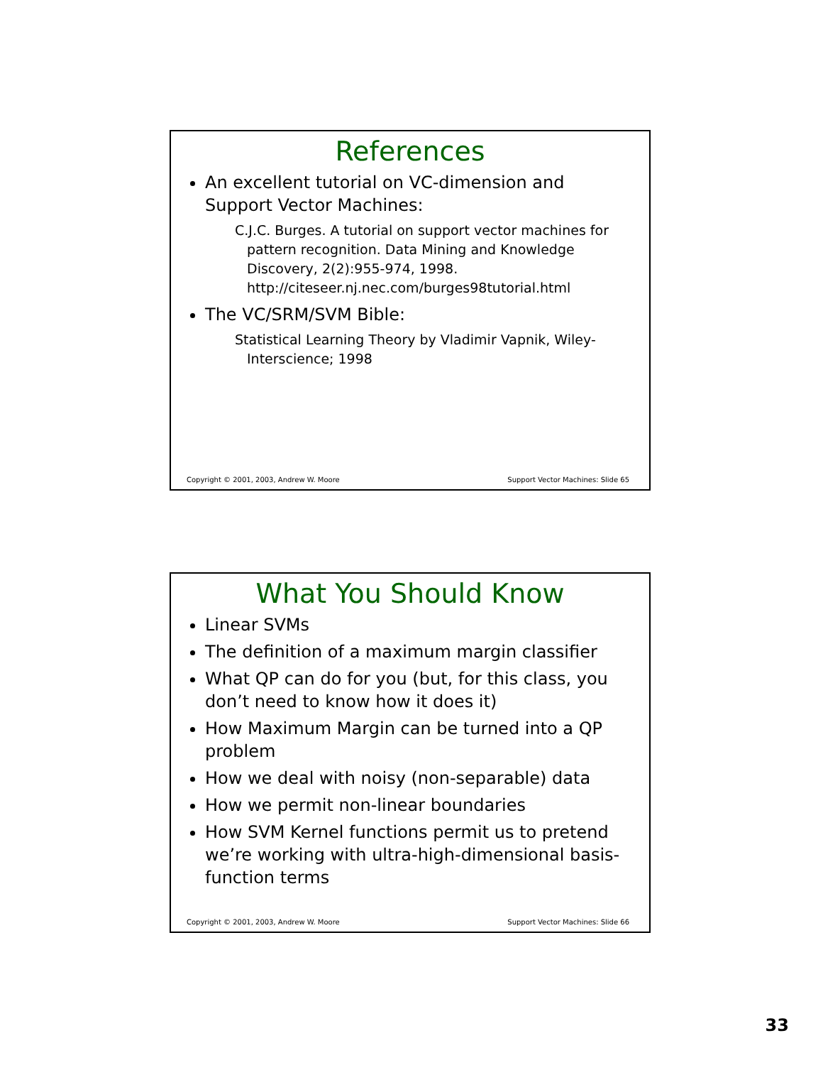References
An excellent tutorial on VC-dimension and Support Vector Machines:
C.J.C. Burges. A tutorial on support vector machines for pattern recognition. Data Mining and Knowledge Discovery, 2(2):955-974, 1998. http://citeseer.nj.nec.com/burges98tutorial.html
The VC/SRM/SVM Bible:
Statistical Learning Theory by Vladimir Vapnik, Wiley-Interscience; 1998
Copyright © 2001, 2003, Andrew W. Moore Support Vector Machines: Slide 65
What You Should Know
Linear SVMs
The definition of a maximum margin classifier
What QP can do for you (but, for this class, you don’t need to know how it does it)
How Maximum Margin can be turned into a QP problem
How we deal with noisy (non-separable) data
How we permit non-linear boundaries
How SVM Kernel functions permit us to pretend we’re working with ultra-high-dimensional basis-function terms
Copyright © 2001, 2003, Andrew W. Moore Support Vector Machines: Slide 66
33